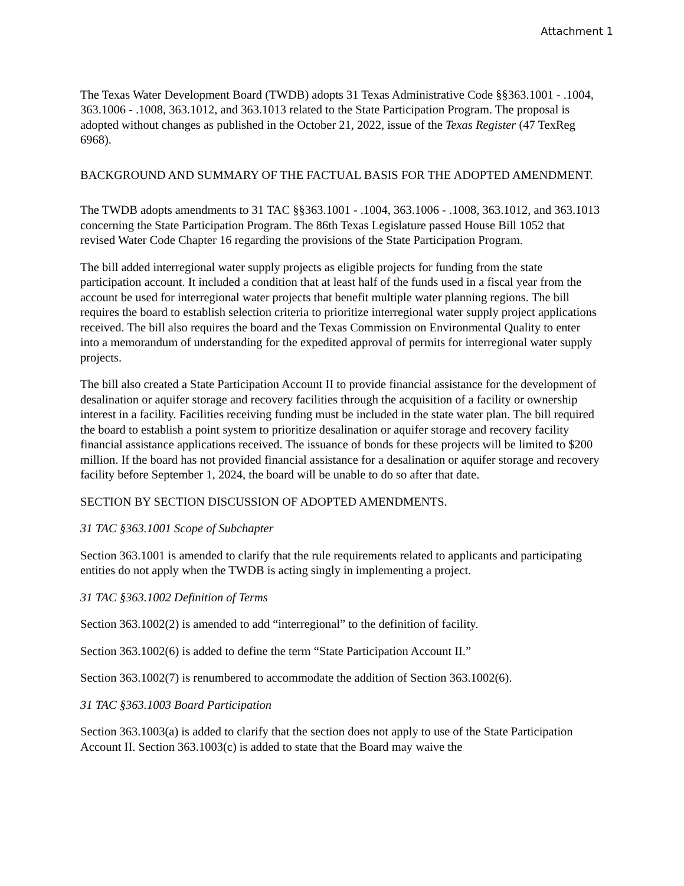Attachment 1
The Texas Water Development Board (TWDB) adopts 31 Texas Administrative Code §§363.1001 - .1004, 363.1006 - .1008, 363.1012, and 363.1013 related to the State Participation Program. The proposal is adopted without changes as published in the October 21, 2022, issue of the Texas Register (47 TexReg 6968).
BACKGROUND AND SUMMARY OF THE FACTUAL BASIS FOR THE ADOPTED AMENDMENT.
The TWDB adopts amendments to 31 TAC §§363.1001 - .1004, 363.1006 - .1008, 363.1012, and 363.1013 concerning the State Participation Program. The 86th Texas Legislature passed House Bill 1052 that revised Water Code Chapter 16 regarding the provisions of the State Participation Program.
The bill added interregional water supply projects as eligible projects for funding from the state participation account. It included a condition that at least half of the funds used in a fiscal year from the account be used for interregional water projects that benefit multiple water planning regions. The bill requires the board to establish selection criteria to prioritize interregional water supply project applications received. The bill also requires the board and the Texas Commission on Environmental Quality to enter into a memorandum of understanding for the expedited approval of permits for interregional water supply projects.
The bill also created a State Participation Account II to provide financial assistance for the development of desalination or aquifer storage and recovery facilities through the acquisition of a facility or ownership interest in a facility. Facilities receiving funding must be included in the state water plan. The bill required the board to establish a point system to prioritize desalination or aquifer storage and recovery facility financial assistance applications received. The issuance of bonds for these projects will be limited to $200 million. If the board has not provided financial assistance for a desalination or aquifer storage and recovery facility before September 1, 2024, the board will be unable to do so after that date.
SECTION BY SECTION DISCUSSION OF ADOPTED AMENDMENTS.
31 TAC §363.1001 Scope of Subchapter
Section 363.1001 is amended to clarify that the rule requirements related to applicants and participating entities do not apply when the TWDB is acting singly in implementing a project.
31 TAC §363.1002 Definition of Terms
Section 363.1002(2) is amended to add “interregional” to the definition of facility.
Section 363.1002(6) is added to define the term “State Participation Account II.”
Section 363.1002(7) is renumbered to accommodate the addition of Section 363.1002(6).
31 TAC §363.1003 Board Participation
Section 363.1003(a) is added to clarify that the section does not apply to use of the State Participation Account II. Section 363.1003(c) is added to state that the Board may waive the